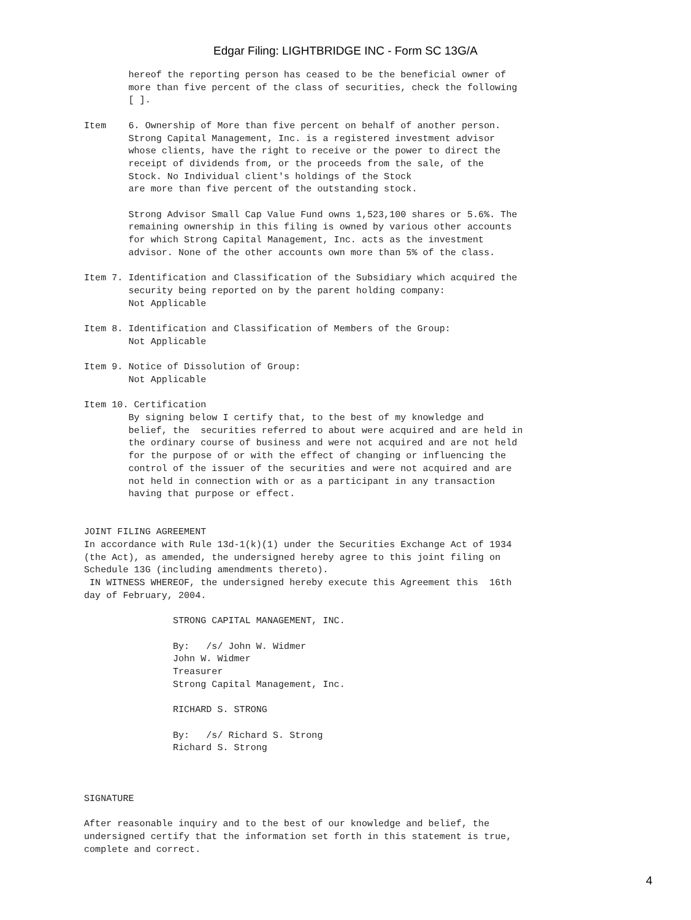Edgar Filing: LIGHTBRIDGE INC - Form SC 13G/A
        hereof the reporting person has ceased to be the beneficial owner of
        more than five percent of the class of securities, check the following
        [ ].

Item    6. Ownership of More than five percent on behalf of another person.
        Strong Capital Management, Inc. is a registered investment advisor
        whose clients, have the right to receive or the power to direct the
        receipt of dividends from, or the proceeds from the sale, of the
        Stock. No Individual client's holdings of the Stock
        are more than five percent of the outstanding stock.

        Strong Advisor Small Cap Value Fund owns 1,523,100 shares or 5.6%. The
        remaining ownership in this filing is owned by various other accounts
        for which Strong Capital Management, Inc. acts as the investment
        advisor. None of the other accounts own more than 5% of the class.

Item 7. Identification and Classification of the Subsidiary which acquired the
        security being reported on by the parent holding company:
        Not Applicable

Item 8. Identification and Classification of Members of the Group:
        Not Applicable

Item 9. Notice of Dissolution of Group:
        Not Applicable

Item 10. Certification
        By signing below I certify that, to the best of my knowledge and
        belief, the  securities referred to about were acquired and are held in
        the ordinary course of business and were not acquired and are not held
        for the purpose of or with the effect of changing or influencing the
        control of the issuer of the securities and were not acquired and are
        not held in connection with or as a participant in any transaction
        having that purpose or effect.


JOINT FILING AGREEMENT
In accordance with Rule 13d-1(k)(1) under the Securities Exchange Act of 1934
(the Act), as amended, the undersigned hereby agree to this joint filing on
Schedule 13G (including amendments thereto).
 IN WITNESS WHEREOF, the undersigned hereby execute this Agreement this  16th
day of February, 2004.

                STRONG CAPITAL MANAGEMENT, INC.

                By:   /s/ John W. Widmer
                John W. Widmer
                Treasurer
                Strong Capital Management, Inc.

                RICHARD S. STRONG

                By:   /s/ Richard S. Strong
                Richard S. Strong



SIGNATURE

After reasonable inquiry and to the best of our knowledge and belief, the
undersigned certify that the information set forth in this statement is true,
complete and correct.
4